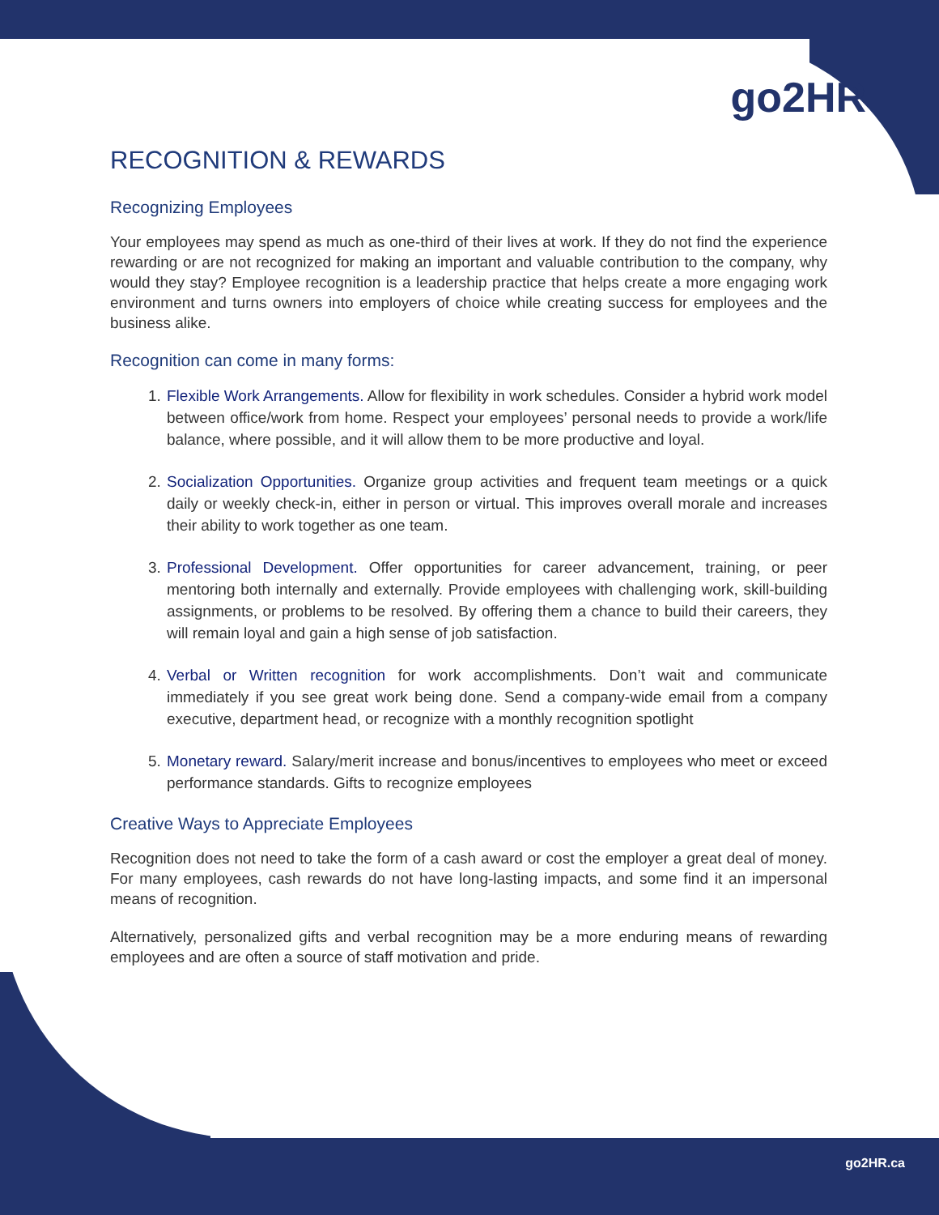go2HR
RECOGNITION & REWARDS
Recognizing Employees
Your employees may spend as much as one-third of their lives at work. If they do not find the experience rewarding or are not recognized for making an important and valuable contribution to the company, why would they stay? Employee recognition is a leadership practice that helps create a more engaging work environment and turns owners into employers of choice while creating success for employees and the business alike.
Recognition can come in many forms:
1. Flexible Work Arrangements. Allow for flexibility in work schedules. Consider a hybrid work model between office/work from home. Respect your employees’ personal needs to provide a work/life balance, where possible, and it will allow them to be more productive and loyal.
2. Socialization Opportunities. Organize group activities and frequent team meetings or a quick daily or weekly check-in, either in person or virtual. This improves overall morale and increases their ability to work together as one team.
3. Professional Development. Offer opportunities for career advancement, training, or peer mentoring both internally and externally. Provide employees with challenging work, skill-building assignments, or problems to be resolved. By offering them a chance to build their careers, they will remain loyal and gain a high sense of job satisfaction.
4. Verbal or Written recognition for work accomplishments. Don’t wait and communicate immediately if you see great work being done. Send a company-wide email from a company executive, department head, or recognize with a monthly recognition spotlight
5. Monetary reward. Salary/merit increase and bonus/incentives to employees who meet or exceed performance standards. Gifts to recognize employees
Creative Ways to Appreciate Employees
Recognition does not need to take the form of a cash award or cost the employer a great deal of money. For many employees, cash rewards do not have long-lasting impacts, and some find it an impersonal means of recognition.
Alternatively, personalized gifts and verbal recognition may be a more enduring means of rewarding employees and are often a source of staff motivation and pride.
go2HR.ca